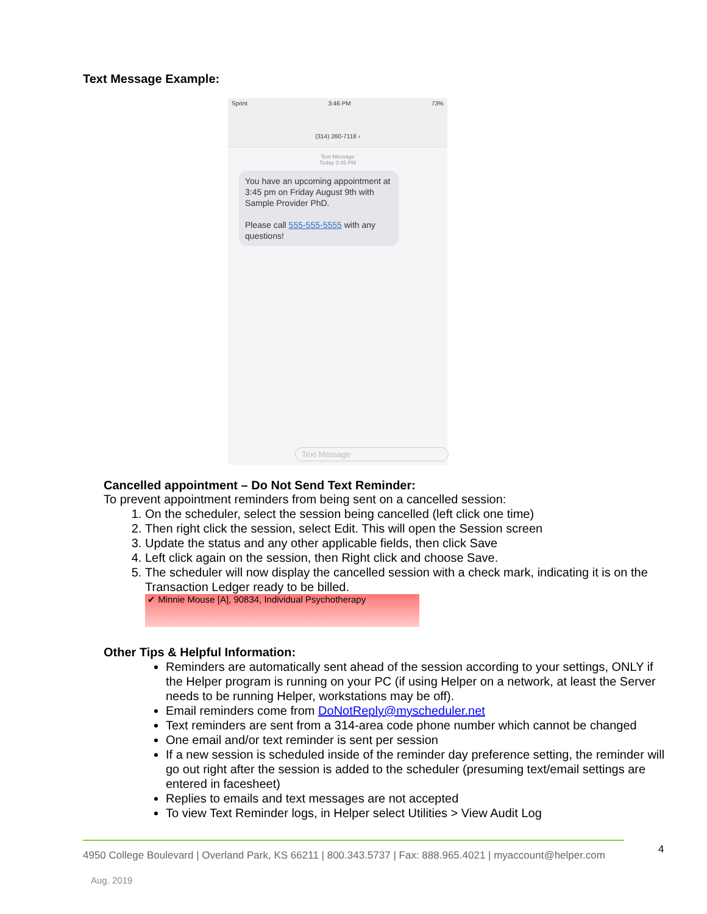Text Message Example:
Sprint 3:46 PM 73%
(314) 260-7118 ›
Text Message
Today 3:45 PM
You have an upcoming appointment at 3:45 pm on Friday August 9th with Sample Provider PhD.
Please call 555-555-5555 with any questions!
Text Message
Cancelled appointment – Do Not Send Text Reminder:
To prevent appointment reminders from being sent on a cancelled session:
1. On the scheduler, select the session being cancelled (left click one time)
2. Then right click the session, select Edit. This will open the Session screen
3. Update the status and any other applicable fields, then click Save
4. Left click again on the session, then Right click and choose Save.
5. The scheduler will now display the cancelled session with a check mark, indicating it is on the Transaction Ledger ready to be billed.
✔ Minnie Mouse [A], 90834, Individual Psychotherapy
Other Tips & Helpful Information:
Reminders are automatically sent ahead of the session according to your settings, ONLY if the Helper program is running on your PC (if using Helper on a network, at least the Server needs to be running Helper, workstations may be off).
Email reminders come from DoNotReply@myscheduler.net
Text reminders are sent from a 314-area code phone number which cannot be changed
One email and/or text reminder is sent per session
If a new session is scheduled inside of the reminder day preference setting, the reminder will go out right after the session is added to the scheduler (presuming text/email settings are entered in facesheet)
Replies to emails and text messages are not accepted
To view Text Reminder logs, in Helper select Utilities > View Audit Log
4
4950 College Boulevard | Overland Park, KS 66211 | 800.343.5737 | Fax: 888.965.4021 | myaccount@helper.com
Aug. 2019